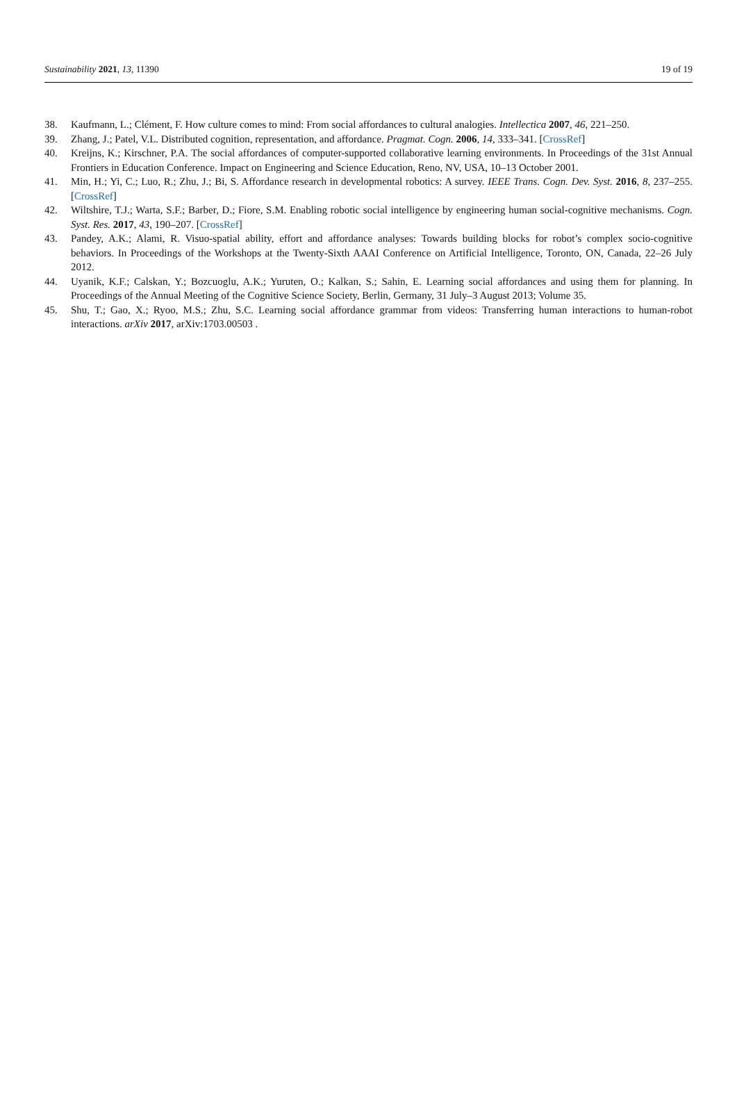Sustainability 2021, 13, 11390 19 of 19
38. Kaufmann, L.; Clément, F. How culture comes to mind: From social affordances to cultural analogies. Intellectica 2007, 46, 221–250.
39. Zhang, J.; Patel, V.L. Distributed cognition, representation, and affordance. Pragmat. Cogn. 2006, 14, 333–341. [CrossRef]
40. Kreijns, K.; Kirschner, P.A. The social affordances of computer-supported collaborative learning environments. In Proceedings of the 31st Annual Frontiers in Education Conference. Impact on Engineering and Science Education, Reno, NV, USA, 10–13 October 2001.
41. Min, H.; Yi, C.; Luo, R.; Zhu, J.; Bi, S. Affordance research in developmental robotics: A survey. IEEE Trans. Cogn. Dev. Syst. 2016, 8, 237–255. [CrossRef]
42. Wiltshire, T.J.; Warta, S.F.; Barber, D.; Fiore, S.M. Enabling robotic social intelligence by engineering human social-cognitive mechanisms. Cogn. Syst. Res. 2017, 43, 190–207. [CrossRef]
43. Pandey, A.K.; Alami, R. Visuo-spatial ability, effort and affordance analyses: Towards building blocks for robot’s complex socio-cognitive behaviors. In Proceedings of the Workshops at the Twenty-Sixth AAAI Conference on Artificial Intelligence, Toronto, ON, Canada, 22–26 July 2012.
44. Uyanik, K.F.; Calskan, Y.; Bozcuoglu, A.K.; Yuruten, O.; Kalkan, S.; Sahin, E. Learning social affordances and using them for planning. In Proceedings of the Annual Meeting of the Cognitive Science Society, Berlin, Germany, 31 July–3 August 2013; Volume 35.
45. Shu, T.; Gao, X.; Ryoo, M.S.; Zhu, S.C. Learning social affordance grammar from videos: Transferring human interactions to human-robot interactions. arXiv 2017, arXiv:1703.00503 .